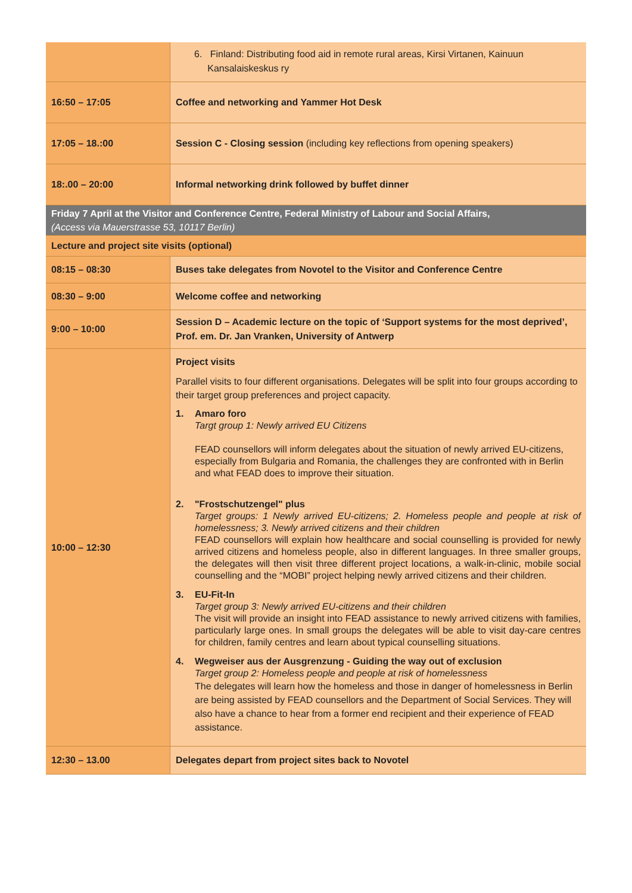| | 6. Finland: Distributing food aid in remote rural areas, Kirsi Virtanen, Kainuun Kansalaiskeskus ry |
| 16:50 – 17:05 | Coffee and networking and Yammer Hot Desk |
| 17:05 – 18.:00 | Session C - Closing session (including key reflections from opening speakers) |
| 18:.00 – 20:00 | Informal networking drink followed by buffet dinner |
| Friday 7 April at the Visitor and Conference Centre, Federal Ministry of Labour and Social Affairs, (Access via Mauerstrasse 53, 10117 Berlin) | |
| Lecture and project site visits (optional) | |
| 08:15 – 08:30 | Buses take delegates from Novotel to the Visitor and Conference Centre |
| 08:30 – 9:00 | Welcome coffee and networking |
| 9:00 – 10:00 | Session D – Academic lecture on the topic of ‘Support systems for the most deprived’, Prof. em. Dr. Jan Vranken, University of Antwerp |
| 10:00 – 12:30 | Project visits Parallel visits to four different organisations. Delegates will be split into four groups according to their target group preferences and project capacity. 1. Amaro foro Targt group 1: Newly arrived EU Citizens FEAD counsellors will inform delegates about the situation of newly arrived EU-citizens, especially from Bulgaria and Romania, the challenges they are confronted with in Berlin and what FEAD does to improve their situation. 2. "Frostschutzengel" plus Target groups: 1 Newly arrived EU-citizens; 2. Homeless people and people at risk of homelessness; 3. Newly arrived citizens and their children FEAD counsellors will explain how healthcare and social counselling is provided for newly arrived citizens and homeless people, also in different languages. In three smaller groups, the delegates will then visit three different project locations, a walk-in-clinic, mobile social counselling and the “MOBI” project helping newly arrived citizens and their children. 3. EU-Fit-In Target group 3: Newly arrived EU-citizens and their children The visit will provide an insight into FEAD assistance to newly arrived citizens with families, particularly large ones. In small groups the delegates will be able to visit day-care centres for children, family centres and learn about typical counselling situations. 4. Wegweiser aus der Ausgrenzung - Guiding the way out of exclusion Target group 2: Homeless people and people at risk of homelessness The delegates will learn how the homeless and those in danger of homelessness in Berlin are being assisted by FEAD counsellors and the Department of Social Services. They will also have a chance to hear from a former end recipient and their experience of FEAD assistance. |
| 12:30 – 13.00 | Delegates depart from project sites back to Novotel |